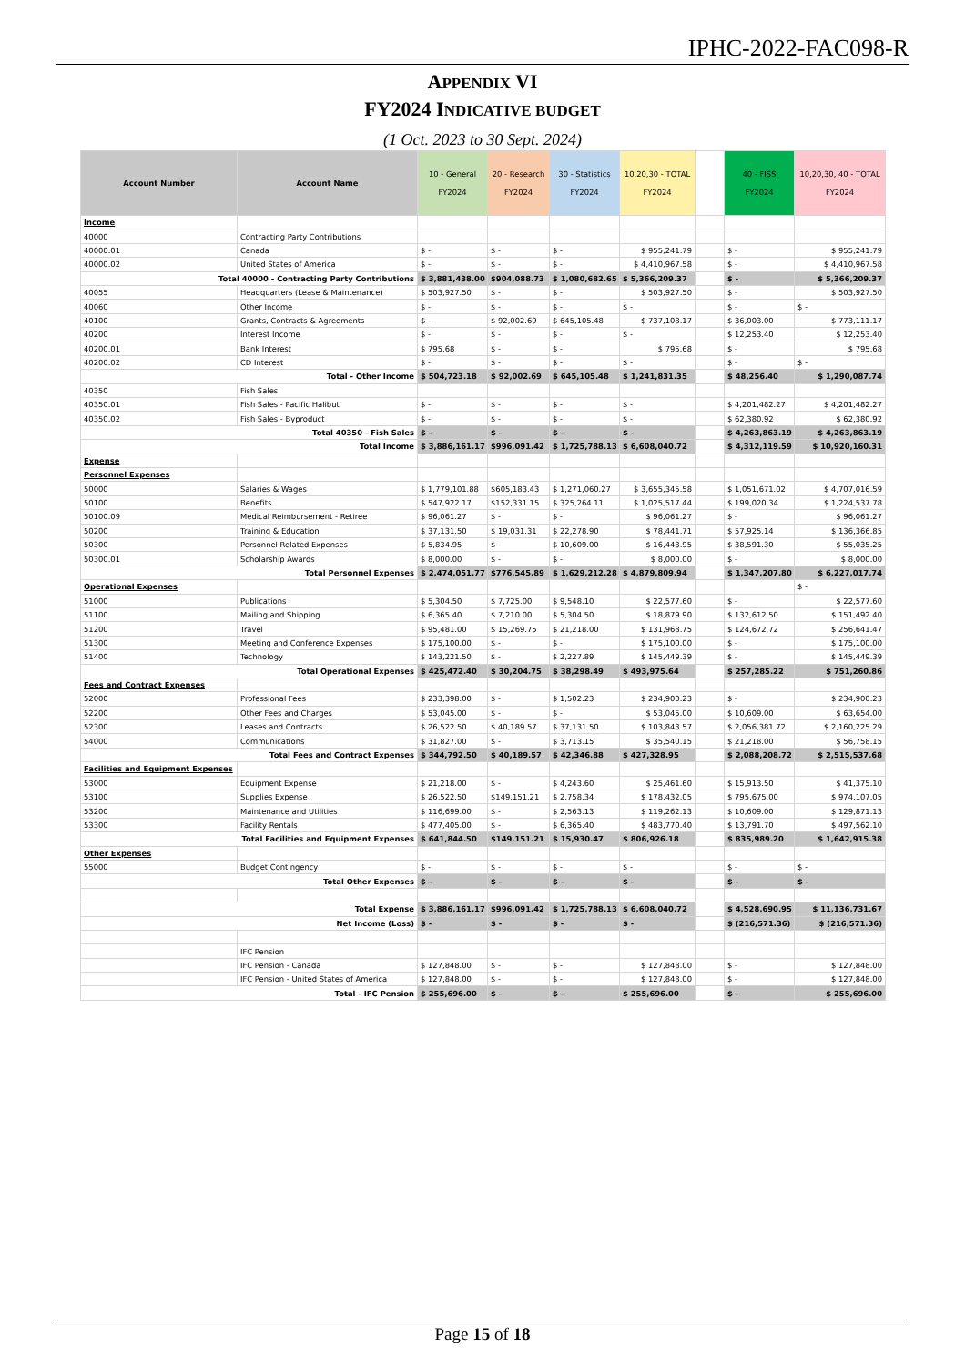IPHC-2022-FAC098-R
APPENDIX VI
FY2024 INDICATIVE BUDGET
(1 Oct. 2023 to 30 Sept. 2024)
| Account Number | Account Name | 10 - General FY2024 | 20 - Research FY2024 | 30 - Statistics FY2024 | 10,20,30 - TOTAL FY2024 | | 40 - FISS FY2024 | 10,20,30, 40 - TOTAL FY2024 |
| --- | --- | --- | --- | --- | --- | --- | --- | --- |
| Income | | | | | | | | |
| 40000 | Contracting Party Contributions | | | | | | | |
| 40000.01 | Canada | $ - | $ - | $ - | $ 955,241.79 | | $ - | $ 955,241.79 |
| 40000.02 | United States of America | $ - | $ - | $ - | $ 4,410,967.58 | | $ - | $ 4,410,967.58 |
| Total 40000 - Contracting Party Contributions | | $ 3,881,438.00 | $904,088.73 | $ 1,080,682.65 | $ 5,366,209.37 | | $ - | $ 5,366,209.37 |
| 40055 | Headquarters (Lease & Maintenance) | $ 503,927.50 | $ - | $ - | $ 503,927.50 | | $ - | $ 503,927.50 |
| 40060 | Other Income | $ - | $ - | $ - | $ - | | $ - | $ - |
| 40100 | Grants, Contracts & Agreements | $ - | $ 92,002.69 | $ 645,105.48 | $ 737,108.17 | | $ 36,003.00 | $ 773,111.17 |
| 40200 | Interest Income | $ - | $ - | $ - | $ - | | $ 12,253.40 | $ 12,253.40 |
| 40200.01 | Bank Interest | $ 795.68 | $ - | $ - | $ 795.68 | | $ - | $ 795.68 |
| 40200.02 | CD Interest | $ - | $ - | $ - | $ - | | $ - | $ - |
| Total - Other Income | | $ 504,723.18 | $ 92,002.69 | $ 645,105.48 | $ 1,241,831.35 | | $ 48,256.40 | $ 1,290,087.74 |
| 40350 | Fish Sales | | | | | | | |
| 40350.01 | Fish Sales - Pacific Halibut | $ - | $ - | $ - | $ - | | $ 4,201,482.27 | $ 4,201,482.27 |
| 40350.02 | Fish Sales - Byproduct | $ - | $ - | $ - | $ - | | $ 62,380.92 | $ 62,380.92 |
| Total 40350 - Fish Sales | | $ - | $ - | $ - | $ - | | $ 4,263,863.19 | $ 4,263,863.19 |
| Total Income | | $ 3,886,161.17 | $996,091.42 | $ 1,725,788.13 | $ 6,608,040.72 | | $ 4,312,119.59 | $ 10,920,160.31 |
| Expense | | | | | | | | |
| Personnel Expenses | | | | | | | | |
| 50000 | Salaries & Wages | $ 1,779,101.88 | $605,183.43 | $ 1,271,060.27 | $ 3,655,345.58 | | $ 1,051,671.02 | $ 4,707,016.59 |
| 50100 | Benefits | $ 547,922.17 | $152,331.15 | $ 325,264.11 | $ 1,025,517.44 | | $ 199,020.34 | $ 1,224,537.78 |
| 50100.09 | Medical Reimbursement - Retiree | $ 96,061.27 | $ - | $ - | $ 96,061.27 | | $ - | $ 96,061.27 |
| 50200 | Training & Education | $ 37,131.50 | $ 19,031.31 | $ 22,278.90 | $ 78,441.71 | | $ 57,925.14 | $ 136,366.85 |
| 50300 | Personnel Related Expenses | $ 5,834.95 | $ - | $ 10,609.00 | $ 16,443.95 | | $ 38,591.30 | $ 55,035.25 |
| 50300.01 | Scholarship Awards | $ 8,000.00 | $ - | $ - | $ 8,000.00 | | $ - | $ 8,000.00 |
| Total Personnel Expenses | | $ 2,474,051.77 | $776,545.89 | $ 1,629,212.28 | $ 4,879,809.94 | | $ 1,347,207.80 | $ 6,227,017.74 |
| Operational Expenses | | | | | | | | $ - |
| 51000 | Publications | $ 5,304.50 | $ 7,725.00 | $ 9,548.10 | $ 22,577.60 | | $ - | $ 22,577.60 |
| 51100 | Mailing and Shipping | $ 6,365.40 | $ 7,210.00 | $ 5,304.50 | $ 18,879.90 | | $ 132,612.50 | $ 151,492.40 |
| 51200 | Travel | $ 95,481.00 | $ 15,269.75 | $ 21,218.00 | $ 131,968.75 | | $ 124,672.72 | $ 256,641.47 |
| 51300 | Meeting and Conference Expenses | $ 175,100.00 | $ - | $ - | $ 175,100.00 | | $ - | $ 175,100.00 |
| 51400 | Technology | $ 143,221.50 | $ - | $ 2,227.89 | $ 145,449.39 | | $ - | $ 145,449.39 |
| Total Operational Expenses | | $ 425,472.40 | $ 30,204.75 | $ 38,298.49 | $ 493,975.64 | | $ 257,285.22 | $ 751,260.86 |
| Fees and Contract Expenses | | | | | | | | |
| 52000 | Professional Fees | $ 233,398.00 | $ - | $ 1,502.23 | $ 234,900.23 | | $ - | $ 234,900.23 |
| 52200 | Other Fees and Charges | $ 53,045.00 | $ - | $ - | $ 53,045.00 | | $ 10,609.00 | $ 63,654.00 |
| 52300 | Leases and Contracts | $ 26,522.50 | $ 40,189.57 | $ 37,131.50 | $ 103,843.57 | | $ 2,056,381.72 | $ 2,160,225.29 |
| 54000 | Communications | $ 31,827.00 | $ - | $ 3,713.15 | $ 35,540.15 | | $ 21,218.00 | $ 56,758.15 |
| Total Fees and Contract Expenses | | $ 344,792.50 | $ 40,189.57 | $ 42,346.88 | $ 427,328.95 | | $ 2,088,208.72 | $ 2,515,537.68 |
| Facilities and Equipment Expenses | | | | | | | | |
| 53000 | Equipment Expense | $ 21,218.00 | $ - | $ 4,243.60 | $ 25,461.60 | | $ 15,913.50 | $ 41,375.10 |
| 53100 | Supplies Expense | $ 26,522.50 | $149,151.21 | $ 2,758.34 | $ 178,432.05 | | $ 795,675.00 | $ 974,107.05 |
| 53200 | Maintenance and Utilities | $ 116,699.00 | $ - | $ 2,563.13 | $ 119,262.13 | | $ 10,609.00 | $ 129,871.13 |
| 53300 | Facility Rentals | $ 477,405.00 | $ - | $ 6,365.40 | $ 483,770.40 | | $ 13,791.70 | $ 497,562.10 |
| Total Facilities and Equipment Expenses | | $ 641,844.50 | $149,151.21 | $ 15,930.47 | $ 806,926.18 | | $ 835,989.20 | $ 1,642,915.38 |
| Other Expenses | | | | | | | | |
| 55000 | Budget Contingency | $ - | $ - | $ - | $ - | | $ - | $ - |
| Total Other Expenses | | $ - | $ - | $ - | $ - | | $ - | $ - |
| Total Expense | | $ 3,886,161.17 | $996,091.42 | $ 1,725,788.13 | $ 6,608,040.72 | | $ 4,528,690.95 | $ 11,136,731.67 |
| Net Income (Loss) | | $ - | $ - | $ - | $ - | | $ (216,571.36) | $ (216,571.36) |
| | IFC Pension | | | | | | | |
| | IFC Pension - Canada | $ 127,848.00 | $ - | $ - | $ 127,848.00 | | $ - | $ 127,848.00 |
| | IFC Pension - United States of America | $ 127,848.00 | $ - | $ - | $ 127,848.00 | | $ - | $ 127,848.00 |
| Total - IFC Pension | | $ 255,696.00 | $ - | $ - | $ 255,696.00 | | $ - | $ 255,696.00 |
Page 15 of 18